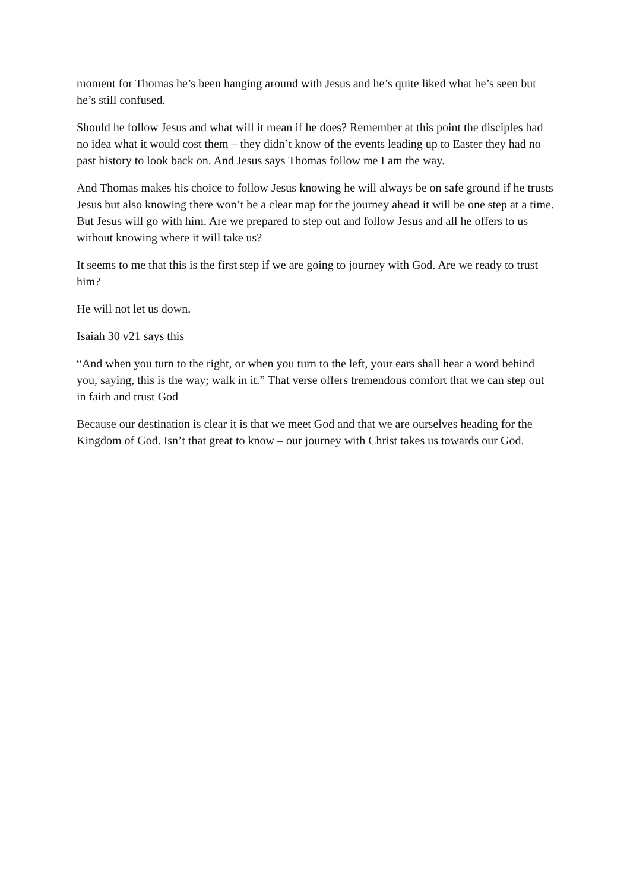moment for Thomas he’s been hanging around with Jesus and he’s quite liked what he’s seen but he’s still confused.
Should he follow Jesus and what will it mean if he does? Remember at this point the disciples had no idea what it would cost them – they didn’t know of the events leading up to Easter they had no past history to look back on. And Jesus says Thomas follow me I am the way.
And Thomas makes his choice to follow Jesus knowing he will always be on safe ground if he trusts Jesus but also knowing there won’t be a clear map for the journey ahead it will be one step at a time. But Jesus will go with him. Are we prepared to step out and follow Jesus and all he offers to us without knowing where it will take us?
It seems to me that this is the first step if we are going to journey with God. Are we ready to trust him?
He will not let us down.
Isaiah 30 v21 says this
“And when you turn to the right, or when you turn to the left, your ears shall hear a word behind you, saying, this is the way; walk in it.” That verse offers tremendous comfort that we can step out in faith and trust God
Because our destination is clear it is that we meet God and that we are ourselves heading for the Kingdom of God. Isn’t that great to know – our journey with Christ takes us towards our God.